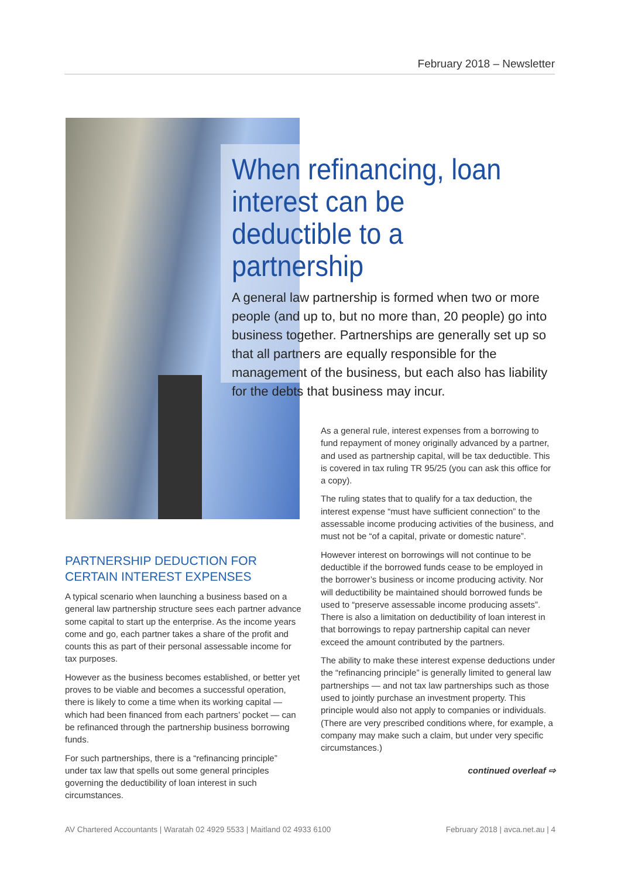February 2018 – Newsletter
When refinancing, loan interest can be deductible to a partnership
A general law partnership is formed when two or more people (and up to, but no more than, 20 people) go into business together. Partnerships are generally set up so that all partners are equally responsible for the management of the business, but each also has liability for the debts that business may incur.
PARTNERSHIP DEDUCTION FOR CERTAIN INTEREST EXPENSES
A typical scenario when launching a business based on a general law partnership structure sees each partner advance some capital to start up the enterprise. As the income years come and go, each partner takes a share of the profit and counts this as part of their personal assessable income for tax purposes.
However as the business becomes established, or better yet proves to be viable and becomes a successful operation, there is likely to come a time when its working capital — which had been financed from each partners’ pocket — can be refinanced through the partnership business borrowing funds.
For such partnerships, there is a “refinancing principle” under tax law that spells out some general principles governing the deductibility of loan interest in such circumstances.
As a general rule, interest expenses from a borrowing to fund repayment of money originally advanced by a partner, and used as partnership capital, will be tax deductible. This is covered in tax ruling TR 95/25 (you can ask this office for a copy).
The ruling states that to qualify for a tax deduction, the interest expense “must have sufficient connection” to the assessable income producing activities of the business, and must not be “of a capital, private or domestic nature”.
However interest on borrowings will not continue to be deductible if the borrowed funds cease to be employed in the borrower’s business or income producing activity. Nor will deductibility be maintained should borrowed funds be used to “preserve assessable income producing assets”. There is also a limitation on deductibility of loan interest in that borrowings to repay partnership capital can never exceed the amount contributed by the partners.
The ability to make these interest expense deductions under the “refinancing principle” is generally limited to general law partnerships — and not tax law partnerships such as those used to jointly purchase an investment property. This principle would also not apply to companies or individuals. (There are very prescribed conditions where, for example, a company may make such a claim, but under very specific circumstances.)
continued overleaf ⇨
AV Chartered Accountants | Waratah 02 4929 5533 | Maitland 02 4933 6100 February 2018 | avca.net.au | 4